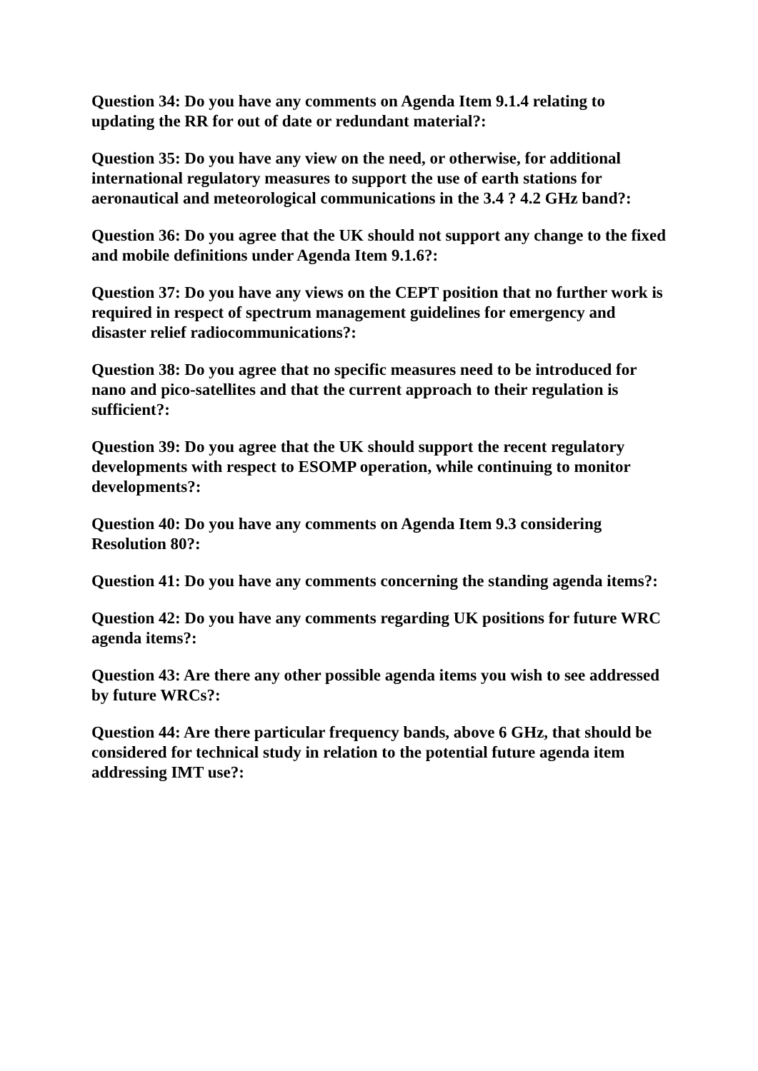Question 34: Do you have any comments on Agenda Item 9.1.4 relating to updating the RR for out of date or redundant material?:
Question 35: Do you have any view on the need, or otherwise, for additional international regulatory measures to support the use of earth stations for aeronautical and meteorological communications in the 3.4 ? 4.2 GHz band?:
Question 36: Do you agree that the UK should not support any change to the fixed and mobile definitions under Agenda Item 9.1.6?:
Question 37: Do you have any views on the CEPT position that no further work is required in respect of spectrum management guidelines for emergency and disaster relief radiocommunications?:
Question 38: Do you agree that no specific measures need to be introduced for nano and pico-satellites and that the current approach to their regulation is sufficient?:
Question 39: Do you agree that the UK should support the recent regulatory developments with respect to ESOMP operation, while continuing to monitor developments?:
Question 40: Do you have any comments on Agenda Item 9.3 considering Resolution 80?:
Question 41: Do you have any comments concerning the standing agenda items?:
Question 42: Do you have any comments regarding UK positions for future WRC agenda items?:
Question 43: Are there any other possible agenda items you wish to see addressed by future WRCs?:
Question 44: Are there particular frequency bands, above 6 GHz, that should be considered for technical study in relation to the potential future agenda item addressing IMT use?: